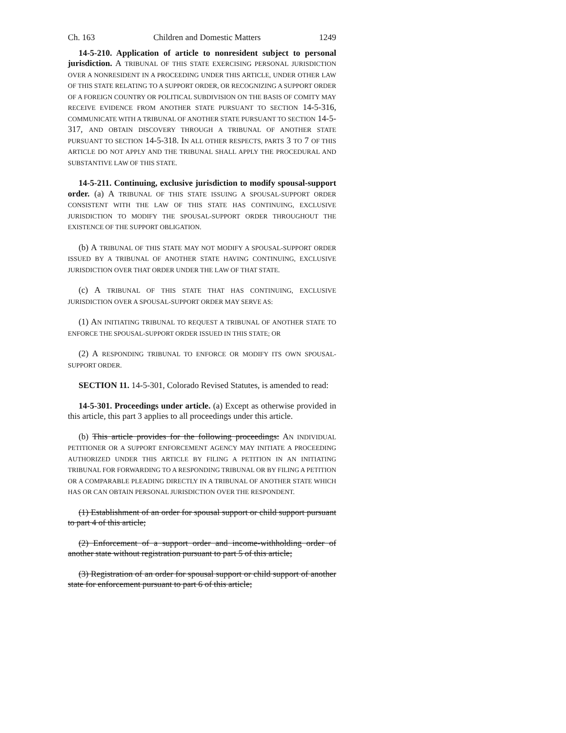Ch. 163 Children and Domestic Matters 1249
14-5-210. Application of article to nonresident subject to personal jurisdiction. A TRIBUNAL OF THIS STATE EXERCISING PERSONAL JURISDICTION OVER A NONRESIDENT IN A PROCEEDING UNDER THIS ARTICLE, UNDER OTHER LAW OF THIS STATE RELATING TO A SUPPORT ORDER, OR RECOGNIZING A SUPPORT ORDER OF A FOREIGN COUNTRY OR POLITICAL SUBDIVISION ON THE BASIS OF COMITY MAY RECEIVE EVIDENCE FROM ANOTHER STATE PURSUANT TO SECTION 14-5-316, COMMUNICATE WITH A TRIBUNAL OF ANOTHER STATE PURSUANT TO SECTION 14-5-317, AND OBTAIN DISCOVERY THROUGH A TRIBUNAL OF ANOTHER STATE PURSUANT TO SECTION 14-5-318. IN ALL OTHER RESPECTS, PARTS 3 TO 7 OF THIS ARTICLE DO NOT APPLY AND THE TRIBUNAL SHALL APPLY THE PROCEDURAL AND SUBSTANTIVE LAW OF THIS STATE.
14-5-211. Continuing, exclusive jurisdiction to modify spousal-support order. (a) A TRIBUNAL OF THIS STATE ISSUING A SPOUSAL-SUPPORT ORDER CONSISTENT WITH THE LAW OF THIS STATE HAS CONTINUING, EXCLUSIVE JURISDICTION TO MODIFY THE SPOUSAL-SUPPORT ORDER THROUGHOUT THE EXISTENCE OF THE SUPPORT OBLIGATION.
(b) A TRIBUNAL OF THIS STATE MAY NOT MODIFY A SPOUSAL-SUPPORT ORDER ISSUED BY A TRIBUNAL OF ANOTHER STATE HAVING CONTINUING, EXCLUSIVE JURISDICTION OVER THAT ORDER UNDER THE LAW OF THAT STATE.
(c) A TRIBUNAL OF THIS STATE THAT HAS CONTINUING, EXCLUSIVE JURISDICTION OVER A SPOUSAL-SUPPORT ORDER MAY SERVE AS:
(1) AN INITIATING TRIBUNAL TO REQUEST A TRIBUNAL OF ANOTHER STATE TO ENFORCE THE SPOUSAL-SUPPORT ORDER ISSUED IN THIS STATE; OR
(2) A RESPONDING TRIBUNAL TO ENFORCE OR MODIFY ITS OWN SPOUSAL-SUPPORT ORDER.
SECTION 11. 14-5-301, Colorado Revised Statutes, is amended to read:
14-5-301. Proceedings under article. (a) Except as otherwise provided in this article, this part 3 applies to all proceedings under this article.
(b) This article provides for the following proceedings: AN INDIVIDUAL PETITIONER OR A SUPPORT ENFORCEMENT AGENCY MAY INITIATE A PROCEEDING AUTHORIZED UNDER THIS ARTICLE BY FILING A PETITION IN AN INITIATING TRIBUNAL FOR FORWARDING TO A RESPONDING TRIBUNAL OR BY FILING A PETITION OR A COMPARABLE PLEADING DIRECTLY IN A TRIBUNAL OF ANOTHER STATE WHICH HAS OR CAN OBTAIN PERSONAL JURISDICTION OVER THE RESPONDENT.
(1) Establishment of an order for spousal support or child support pursuant to part 4 of this article;
(2) Enforcement of a support order and income-withholding order of another state without registration pursuant to part 5 of this article;
(3) Registration of an order for spousal support or child support of another state for enforcement pursuant to part 6 of this article;